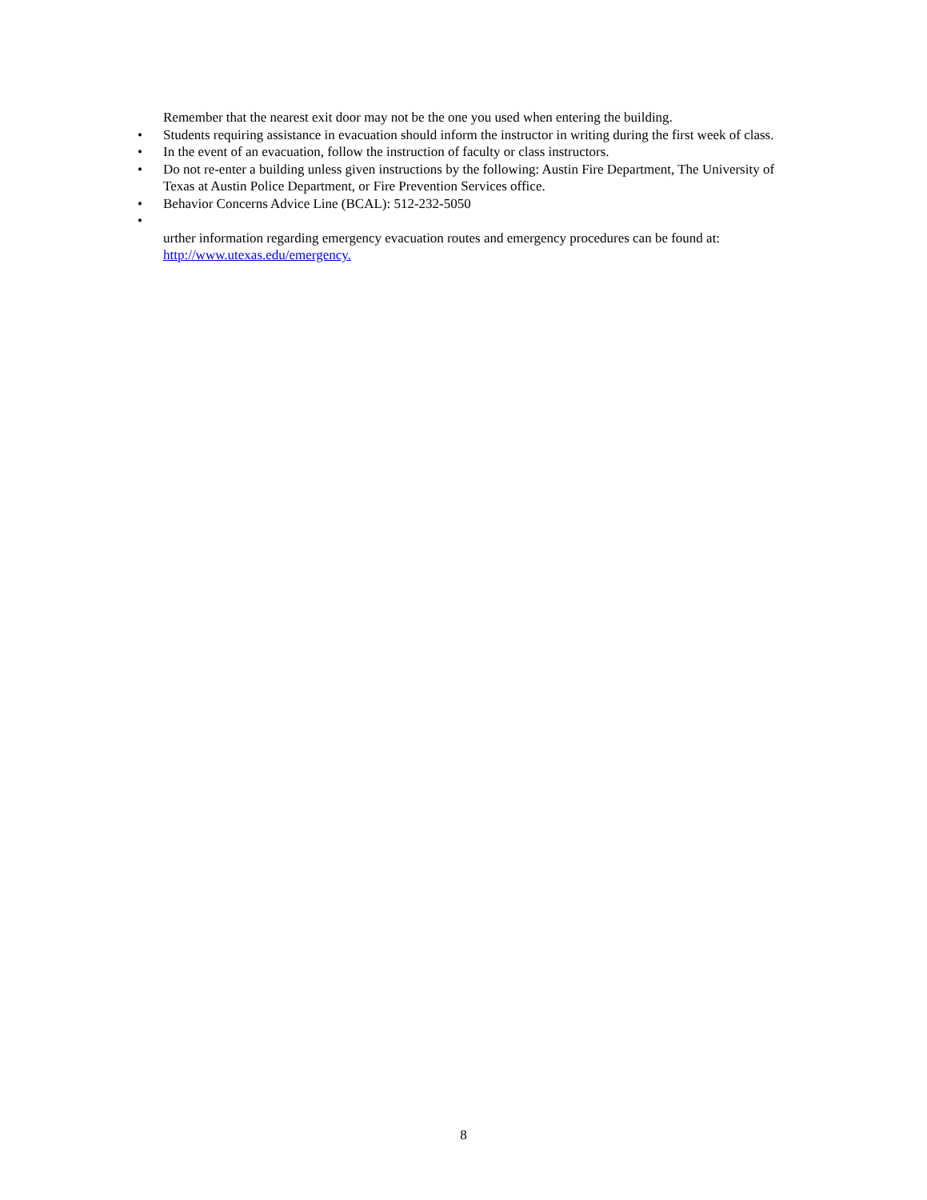Remember that the nearest exit door may not be the one you used when entering the building.
• Students requiring assistance in evacuation should inform the instructor in writing during the first week of class.
• In the event of an evacuation, follow the instruction of faculty or class instructors.
• Do not re-enter a building unless given instructions by the following: Austin Fire Department, The University of Texas at Austin Police Department, or Fire Prevention Services office.
• Behavior Concerns Advice Line (BCAL): 512-232-5050
•
urther information regarding emergency evacuation routes and emergency procedures can be found at:
http://www.utexas.edu/emergency.
8